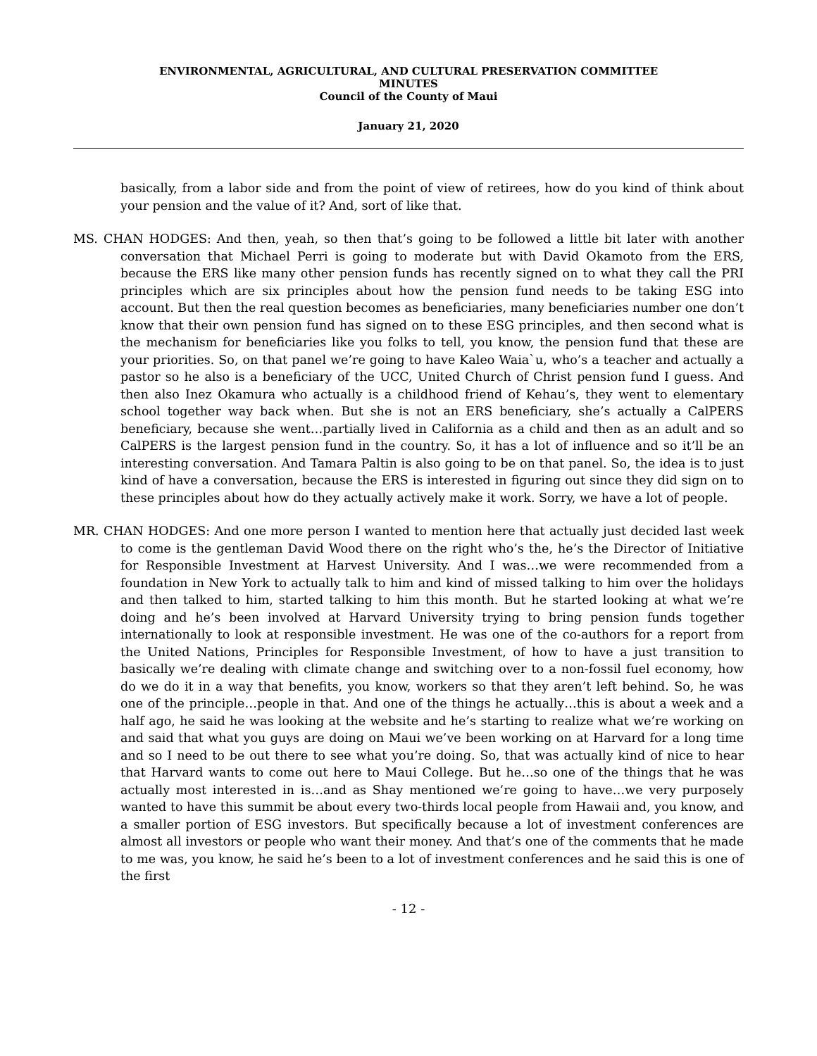ENVIRONMENTAL, AGRICULTURAL, AND CULTURAL PRESERVATION COMMITTEE
MINUTES
Council of the County of Maui
January 21, 2020
basically, from a labor side and from the point of view of retirees, how do you kind of think about your pension and the value of it? And, sort of like that.
MS. CHAN HODGES: And then, yeah, so then that’s going to be followed a little bit later with another conversation that Michael Perri is going to moderate but with David Okamoto from the ERS, because the ERS like many other pension funds has recently signed on to what they call the PRI principles which are six principles about how the pension fund needs to be taking ESG into account. But then the real question becomes as beneficiaries, many beneficiaries number one don’t know that their own pension fund has signed on to these ESG principles, and then second what is the mechanism for beneficiaries like you folks to tell, you know, the pension fund that these are your priorities. So, on that panel we’re going to have Kaleo Waia`u, who’s a teacher and actually a pastor so he also is a beneficiary of the UCC, United Church of Christ pension fund I guess. And then also Inez Okamura who actually is a childhood friend of Kehau’s, they went to elementary school together way back when. But she is not an ERS beneficiary, she’s actually a CalPERS beneficiary, because she went…partially lived in California as a child and then as an adult and so CalPERS is the largest pension fund in the country. So, it has a lot of influence and so it’ll be an interesting conversation. And Tamara Paltin is also going to be on that panel. So, the idea is to just kind of have a conversation, because the ERS is interested in figuring out since they did sign on to these principles about how do they actually actively make it work. Sorry, we have a lot of people.
MR. CHAN HODGES: And one more person I wanted to mention here that actually just decided last week to come is the gentleman David Wood there on the right who’s the, he’s the Director of Initiative for Responsible Investment at Harvest University. And I was…we were recommended from a foundation in New York to actually talk to him and kind of missed talking to him over the holidays and then talked to him, started talking to him this month. But he started looking at what we’re doing and he’s been involved at Harvard University trying to bring pension funds together internationally to look at responsible investment. He was one of the co-authors for a report from the United Nations, Principles for Responsible Investment, of how to have a just transition to basically we’re dealing with climate change and switching over to a non-fossil fuel economy, how do we do it in a way that benefits, you know, workers so that they aren’t left behind. So, he was one of the principle…people in that. And one of the things he actually…this is about a week and a half ago, he said he was looking at the website and he’s starting to realize what we’re working on and said that what you guys are doing on Maui we’ve been working on at Harvard for a long time and so I need to be out there to see what you’re doing. So, that was actually kind of nice to hear that Harvard wants to come out here to Maui College. But he…so one of the things that he was actually most interested in is…and as Shay mentioned we’re going to have…we very purposely wanted to have this summit be about every two-thirds local people from Hawaii and, you know, and a smaller portion of ESG investors. But specifically because a lot of investment conferences are almost all investors or people who want their money. And that’s one of the comments that he made to me was, you know, he said he’s been to a lot of investment conferences and he said this is one of the first
- 12 -